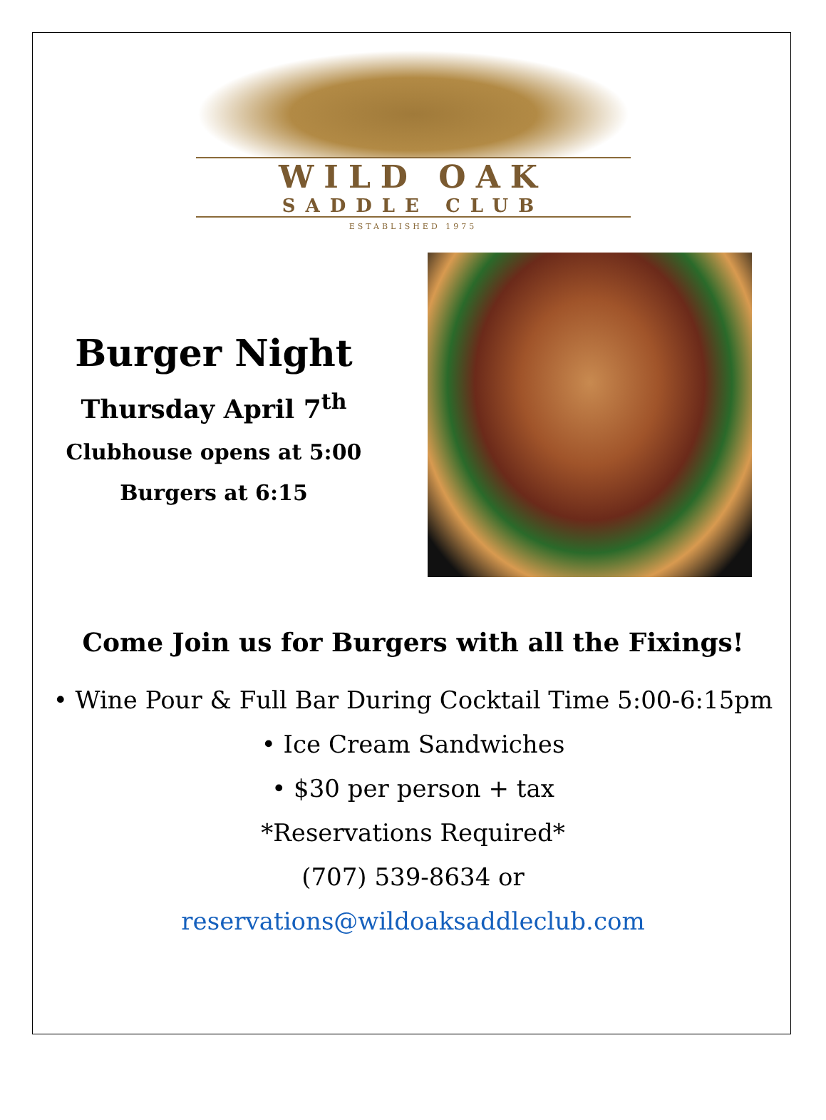WILD OAK
SADDLE CLUB
ESTABLISHED 1975
Burger Night
Thursday April 7<sup>th</sup>
Clubhouse opens at 5:00
Burgers at 6:15
Come Join us for Burgers with all the Fixings!
• Wine Pour & Full Bar During Cocktail Time 5:00-6:15pm
• Ice Cream Sandwiches
• $30 per person + tax
*Reservations Required*
(707) 539-8634 or
reservations@wildoaksaddleclub.com